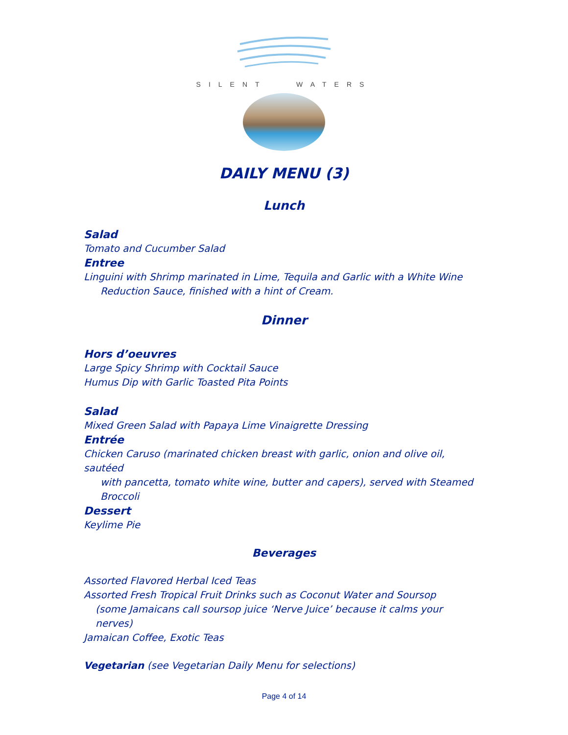SILENT WATERS
DAILY MENU (3)
Lunch
Salad
Tomato and Cucumber Salad
Entree
Linguini with Shrimp marinated in Lime, Tequila and Garlic with a White Wine
Reduction Sauce, finished with a hint of Cream.
Dinner
Hors d’oeuvres
Large Spicy Shrimp with Cocktail Sauce
Humus Dip with Garlic Toasted Pita Points
Salad
Mixed Green Salad with Papaya Lime Vinaigrette Dressing
Entrée
Chicken Caruso (marinated chicken breast with garlic, onion and olive oil, sautéed
with pancetta, tomato white wine, butter and capers), served with Steamed
Broccoli
Dessert
Keylime Pie
Beverages
Assorted Flavored Herbal Iced Teas
Assorted Fresh Tropical Fruit Drinks such as Coconut Water and Soursop
(some Jamaicans call soursop juice ‘Nerve Juice’ because it calms your nerves)
Jamaican Coffee, Exotic Teas
Vegetarian (see Vegetarian Daily Menu for selections)
Page 4 of 14